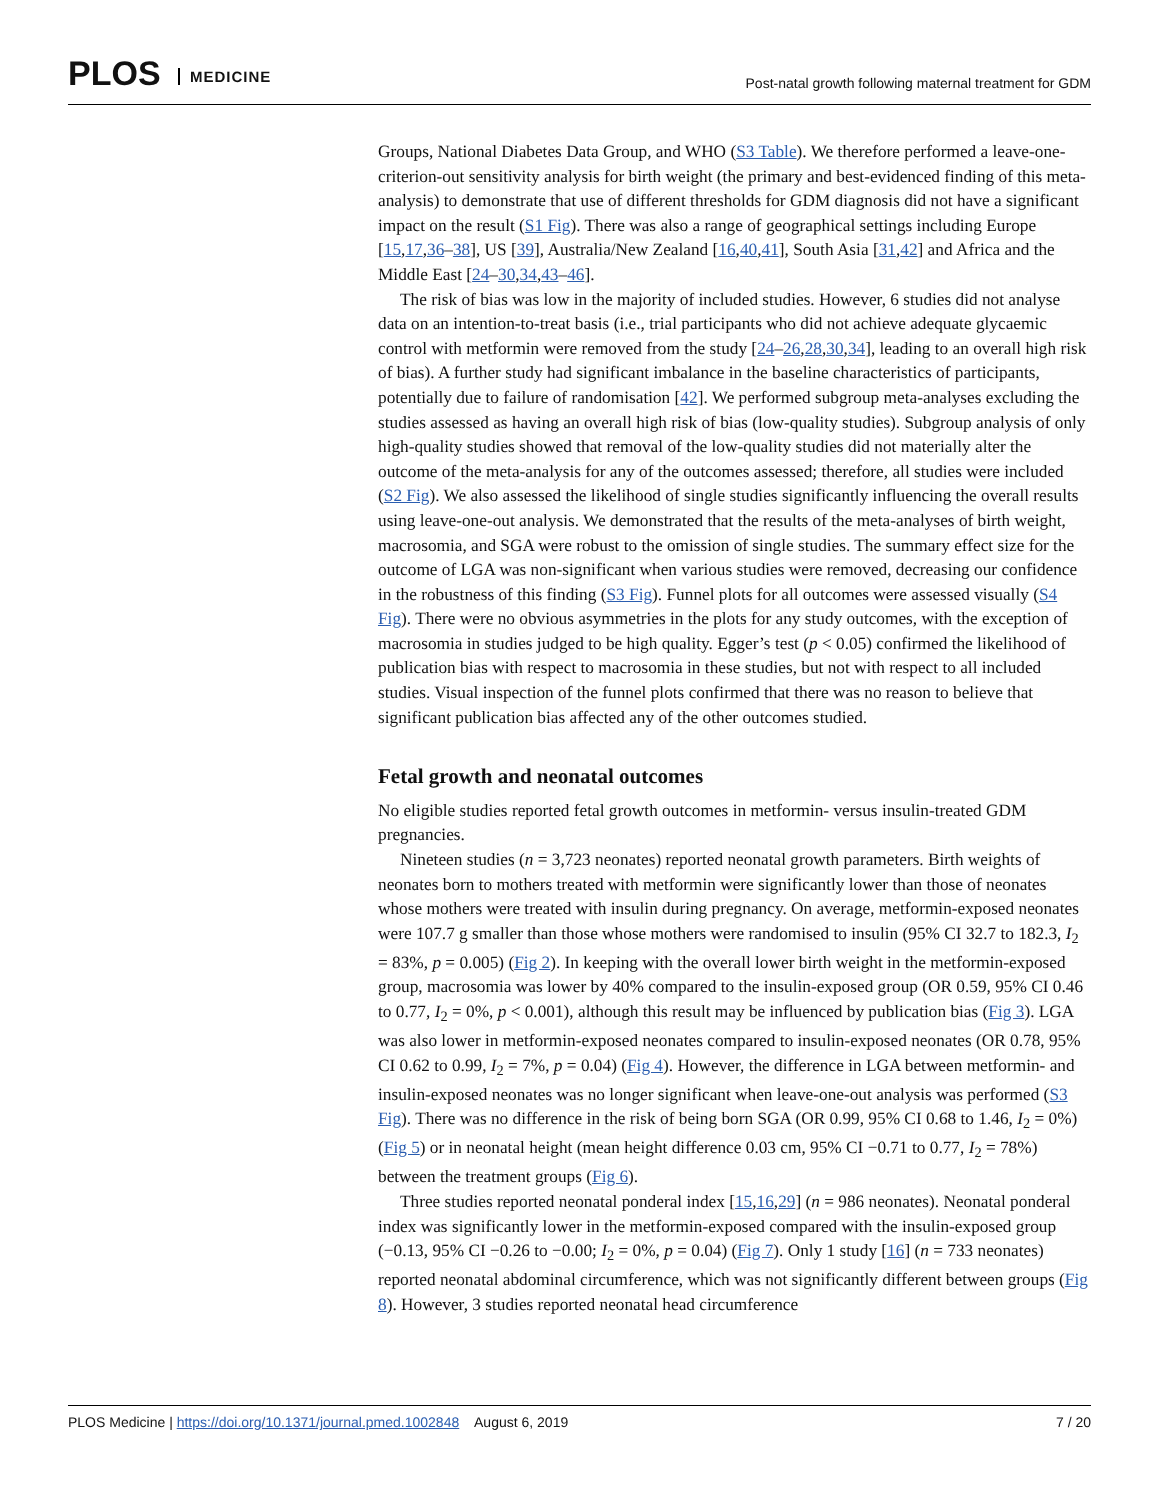PLOS MEDICINE
Post-natal growth following maternal treatment for GDM
Groups, National Diabetes Data Group, and WHO (S3 Table). We therefore performed a leave-one-criterion-out sensitivity analysis for birth weight (the primary and best-evidenced finding of this meta-analysis) to demonstrate that use of different thresholds for GDM diagnosis did not have a significant impact on the result (S1 Fig). There was also a range of geographical settings including Europe [15,17,36–38], US [39], Australia/New Zealand [16,40,41], South Asia [31,42] and Africa and the Middle East [24–30,34,43–46].
The risk of bias was low in the majority of included studies. However, 6 studies did not analyse data on an intention-to-treat basis (i.e., trial participants who did not achieve adequate glycaemic control with metformin were removed from the study [24–26,28,30,34], leading to an overall high risk of bias). A further study had significant imbalance in the baseline characteristics of participants, potentially due to failure of randomisation [42]. We performed subgroup meta-analyses excluding the studies assessed as having an overall high risk of bias (low-quality studies). Subgroup analysis of only high-quality studies showed that removal of the low-quality studies did not materially alter the outcome of the meta-analysis for any of the outcomes assessed; therefore, all studies were included (S2 Fig). We also assessed the likelihood of single studies significantly influencing the overall results using leave-one-out analysis. We demonstrated that the results of the meta-analyses of birth weight, macrosomia, and SGA were robust to the omission of single studies. The summary effect size for the outcome of LGA was non-significant when various studies were removed, decreasing our confidence in the robustness of this finding (S3 Fig). Funnel plots for all outcomes were assessed visually (S4 Fig). There were no obvious asymmetries in the plots for any study outcomes, with the exception of macrosomia in studies judged to be high quality. Egger’s test (p < 0.05) confirmed the likelihood of publication bias with respect to macrosomia in these studies, but not with respect to all included studies. Visual inspection of the funnel plots confirmed that there was no reason to believe that significant publication bias affected any of the other outcomes studied.
Fetal growth and neonatal outcomes
No eligible studies reported fetal growth outcomes in metformin- versus insulin-treated GDM pregnancies.
Nineteen studies (n = 3,723 neonates) reported neonatal growth parameters. Birth weights of neonates born to mothers treated with metformin were significantly lower than those of neonates whose mothers were treated with insulin during pregnancy. On average, metformin-exposed neonates were 107.7 g smaller than those whose mothers were randomised to insulin (95% CI 32.7 to 182.3, I<sub>2</sub> = 83%, p = 0.005) (Fig 2). In keeping with the overall lower birth weight in the metformin-exposed group, macrosomia was lower by 40% compared to the insulin-exposed group (OR 0.59, 95% CI 0.46 to 0.77, I<sub>2</sub> = 0%, p < 0.001), although this result may be influenced by publication bias (Fig 3). LGA was also lower in metformin-exposed neonates compared to insulin-exposed neonates (OR 0.78, 95% CI 0.62 to 0.99, I<sub>2</sub> = 7%, p = 0.04) (Fig 4). However, the difference in LGA between metformin- and insulin-exposed neonates was no longer significant when leave-one-out analysis was performed (S3 Fig). There was no difference in the risk of being born SGA (OR 0.99, 95% CI 0.68 to 1.46, I<sub>2</sub> = 0%) (Fig 5) or in neonatal height (mean height difference 0.03 cm, 95% CI −0.71 to 0.77, I<sub>2</sub> = 78%) between the treatment groups (Fig 6).
Three studies reported neonatal ponderal index [15,16,29] (n = 986 neonates). Neonatal ponderal index was significantly lower in the metformin-exposed compared with the insulin-exposed group (−0.13, 95% CI −0.26 to −0.00; I<sub>2</sub> = 0%, p = 0.04) (Fig 7). Only 1 study [16] (n = 733 neonates) reported neonatal abdominal circumference, which was not significantly different between groups (Fig 8). However, 3 studies reported neonatal head circumference
PLOS Medicine | https://doi.org/10.1371/journal.pmed.1002848 August 6, 2019
7 / 20